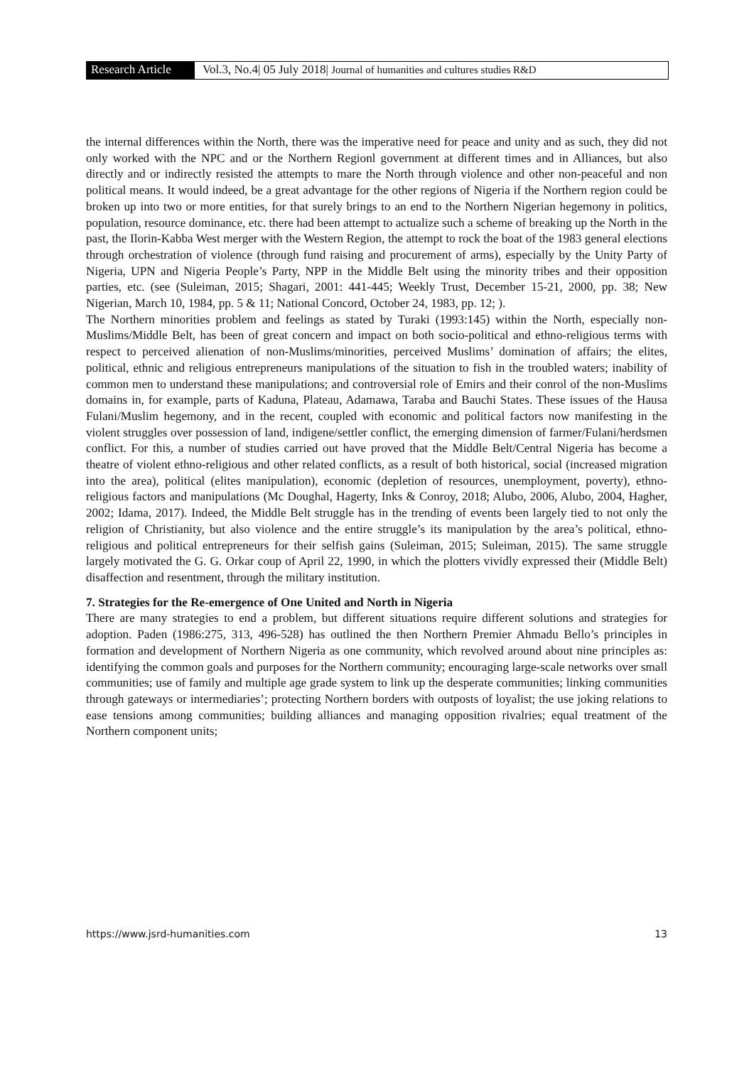Research Article Vol.3, No.4| 05 July 2018| Journal of humanities and cultures studies R&D
the internal differences within the North, there was the imperative need for peace and unity and as such, they did not only worked with the NPC and or the Northern Regionl government at different times and in Alliances, but also directly and or indirectly resisted the attempts to mare the North through violence and other non-peaceful and non political means. It would indeed, be a great advantage for the other regions of Nigeria if the Northern region could be broken up into two or more entities, for that surely brings to an end to the Northern Nigerian hegemony in politics, population, resource dominance, etc. there had been attempt to actualize such a scheme of breaking up the North in the past, the Ilorin-Kabba West merger with the Western Region, the attempt to rock the boat of the 1983 general elections through orchestration of violence (through fund raising and procurement of arms), especially by the Unity Party of Nigeria, UPN and Nigeria People’s Party, NPP in the Middle Belt using the minority tribes and their opposition parties, etc. (see (Suleiman, 2015; Shagari, 2001: 441-445; Weekly Trust, December 15-21, 2000, pp. 38; New Nigerian, March 10, 1984, pp. 5 & 11; National Concord, October 24, 1983, pp. 12; ).
The Northern minorities problem and feelings as stated by Turaki (1993:145) within the North, especially non-Muslims/Middle Belt, has been of great concern and impact on both socio-political and ethno-religious terms with respect to perceived alienation of non-Muslims/minorities, perceived Muslims’ domination of affairs; the elites, political, ethnic and religious entrepreneurs manipulations of the situation to fish in the troubled waters; inability of common men to understand these manipulations; and controversial role of Emirs and their conrol of the non-Muslims domains in, for example, parts of Kaduna, Plateau, Adamawa, Taraba and Bauchi States. These issues of the Hausa Fulani/Muslim hegemony, and in the recent, coupled with economic and political factors now manifesting in the violent struggles over possession of land, indigene/settler conflict, the emerging dimension of farmer/Fulani/herdsmen conflict. For this, a number of studies carried out have proved that the Middle Belt/Central Nigeria has become a theatre of violent ethno-religious and other related conflicts, as a result of both historical, social (increased migration into the area), political (elites manipulation), economic (depletion of resources, unemployment, poverty), ethno-religious factors and manipulations (Mc Doughal, Hagerty, Inks & Conroy, 2018; Alubo, 2006, Alubo, 2004, Hagher, 2002; Idama, 2017). Indeed, the Middle Belt struggle has in the trending of events been largely tied to not only the religion of Christianity, but also violence and the entire struggle’s its manipulation by the area’s political, ethno-religious and political entrepreneurs for their selfish gains (Suleiman, 2015; Suleiman, 2015). The same struggle largely motivated the G. G. Orkar coup of April 22, 1990, in which the plotters vividly expressed their (Middle Belt) disaffection and resentment, through the military institution.
7. Strategies for the Re-emergence of One United and North in Nigeria
There are many strategies to end a problem, but different situations require different solutions and strategies for adoption. Paden (1986:275, 313, 496-528) has outlined the then Northern Premier Ahmadu Bello’s principles in formation and development of Northern Nigeria as one community, which revolved around about nine principles as: identifying the common goals and purposes for the Northern community; encouraging large-scale networks over small communities; use of family and multiple age grade system to link up the desperate communities; linking communities through gateways or intermediaries’; protecting Northern borders with outposts of loyalist; the use joking relations to ease tensions among communities; building alliances and managing opposition rivalries; equal treatment of the Northern component units;
https://www.jsrd-humanities.com 13